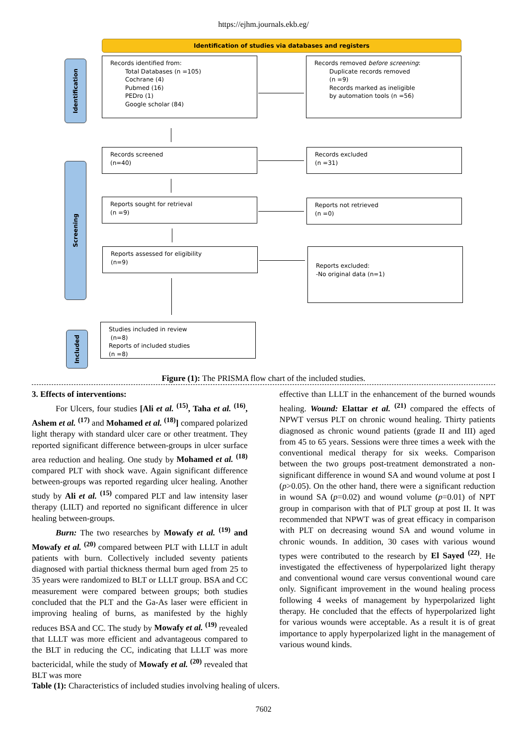https://ejhm.journals.ekb.eg/
Identification of studies via databases and registers
Identification
Screening
Included
Records identified from:
Total Databases (n =105)
Cochrane (4)
Pubmed (16)
PEDro (1)
Google scholar (84)
Records removed before screening:
Duplicate records removed
(n =9)
Records marked as ineligible
by automation tools (n =56)
Records screened
(n=40)
Records excluded
(n =31)
Reports sought for retrieval
(n =9)
Reports not retrieved
(n =0)
Reports assessed for eligibility
(n=9)
Reports excluded:
-No original data (n=1)
Studies included in review
(n=8)
Reports of included studies
(n =8)
Figure (1): The PRISMA flow chart of the included studies.
3. Effects of interventions:
For Ulcers, four studies [Ali et al. <sup>(15)</sup>, Taha et al. <sup>(16)</sup>, Ashem et al. <sup>(17)</sup> and Mohamed et al. <sup>(18)</sup>] compared polarized light therapy with standard ulcer care or other treatment. They reported significant difference between-groups in ulcer surface area reduction and healing. One study by Mohamed et al. <sup>(18)</sup> compared PLT with shock wave. Again significant difference between-groups was reported regarding ulcer healing. Another study by Ali et al. <sup>(15)</sup> compared PLT and law intensity laser therapy (LILT) and reported no significant difference in ulcer healing between-groups.
Burn: The two researches by Mowafy et al. <sup>(19)</sup> and Mowafy et al. <sup>(20)</sup> compared between PLT with LLLT in adult patients with burn. Collectively included seventy patients diagnosed with partial thickness thermal burn aged from 25 to 35 years were randomized to BLT or LLLT group. BSA and CC measurement were compared between groups; both studies concluded that the PLT and the Ga-As laser were efficient in improving healing of burns, as manifested by the highly reduces BSA and CC. The study by Mowafy et al. <sup>(19)</sup> revealed that LLLT was more efficient and advantageous compared to the BLT in reducing the CC, indicating that LLLT was more bactericidal, while the study of Mowafy et al. <sup>(20)</sup> revealed that BLT was more
effective than LLLT in the enhancement of the burned wounds healing. Wound: Elattar et al. <sup>(21)</sup> compared the effects of NPWT versus PLT on chronic wound healing. Thirty patients diagnosed as chronic wound patients (grade II and III) aged from 45 to 65 years. Sessions were three times a week with the conventional medical therapy for six weeks. Comparison between the two groups post-treatment demonstrated a non-significant difference in wound SA and wound volume at post I (p>0.05). On the other hand, there were a significant reduction in wound SA (p=0.02) and wound volume (p=0.01) of NPT group in comparison with that of PLT group at post II. It was recommended that NPWT was of great efficacy in comparison with PLT on decreasing wound SA and wound volume in chronic wounds. In addition, 30 cases with various wound types were contributed to the research by El Sayed <sup>(22)</sup>. He investigated the effectiveness of hyperpolarized light therapy and conventional wound care versus conventional wound care only. Significant improvement in the wound healing process following 4 weeks of management by hyperpolarized light therapy. He concluded that the effects of hyperpolarized light for various wounds were acceptable. As a result it is of great importance to apply hyperpolarized light in the management of various wound kinds.
Table (1): Characteristics of included studies involving healing of ulcers.
7602